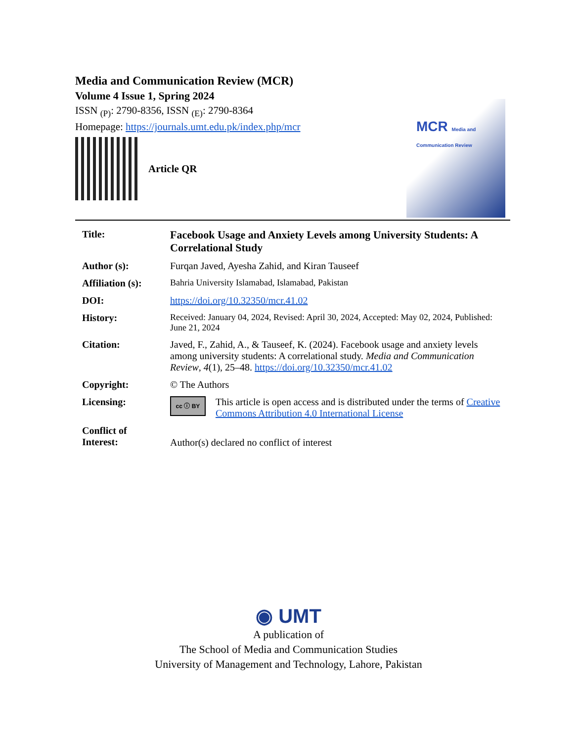Media and Communication Review (MCR)
Volume 4 Issue 1, Spring 2024
ISSN <sub>(P)</sub>: 2790-8356, ISSN <sub>(E)</sub>: 2790-8364
Homepage: https://journals.umt.edu.pk/index.php/mcr
Article QR
MCR Media and Communication Review
| Title: | Facebook Usage and Anxiety Levels among University Students: A Correlational Study |
| Author (s): | Furqan Javed, Ayesha Zahid, and Kiran Tauseef |
| Affiliation (s): | Bahria University Islamabad, Islamabad, Pakistan |
| DOI: | https://doi.org/10.32350/mcr.41.02 |
| History: | Received: January 04, 2024, Revised: April 30, 2024, Accepted: May 02, 2024, Published: June 21, 2024 |
| Citation: | Javed, F., Zahid, A., & Tauseef, K. (2024). Facebook usage and anxiety levels among university students: A correlational study. Media and Communication Review , 4 (1), 25–48. https://doi.org/10.32350/mcr.41.02 |
| Copyright: | © The Authors |
| Licensing: | cc ⓘ BY This article is open access and is distributed under the terms of Creative Commons Attribution 4.0 International License |
| Conflict of Interest: | Author(s) declared no conflict of interest |
◉ UMT
A publication of
The School of Media and Communication Studies
University of Management and Technology, Lahore, Pakistan